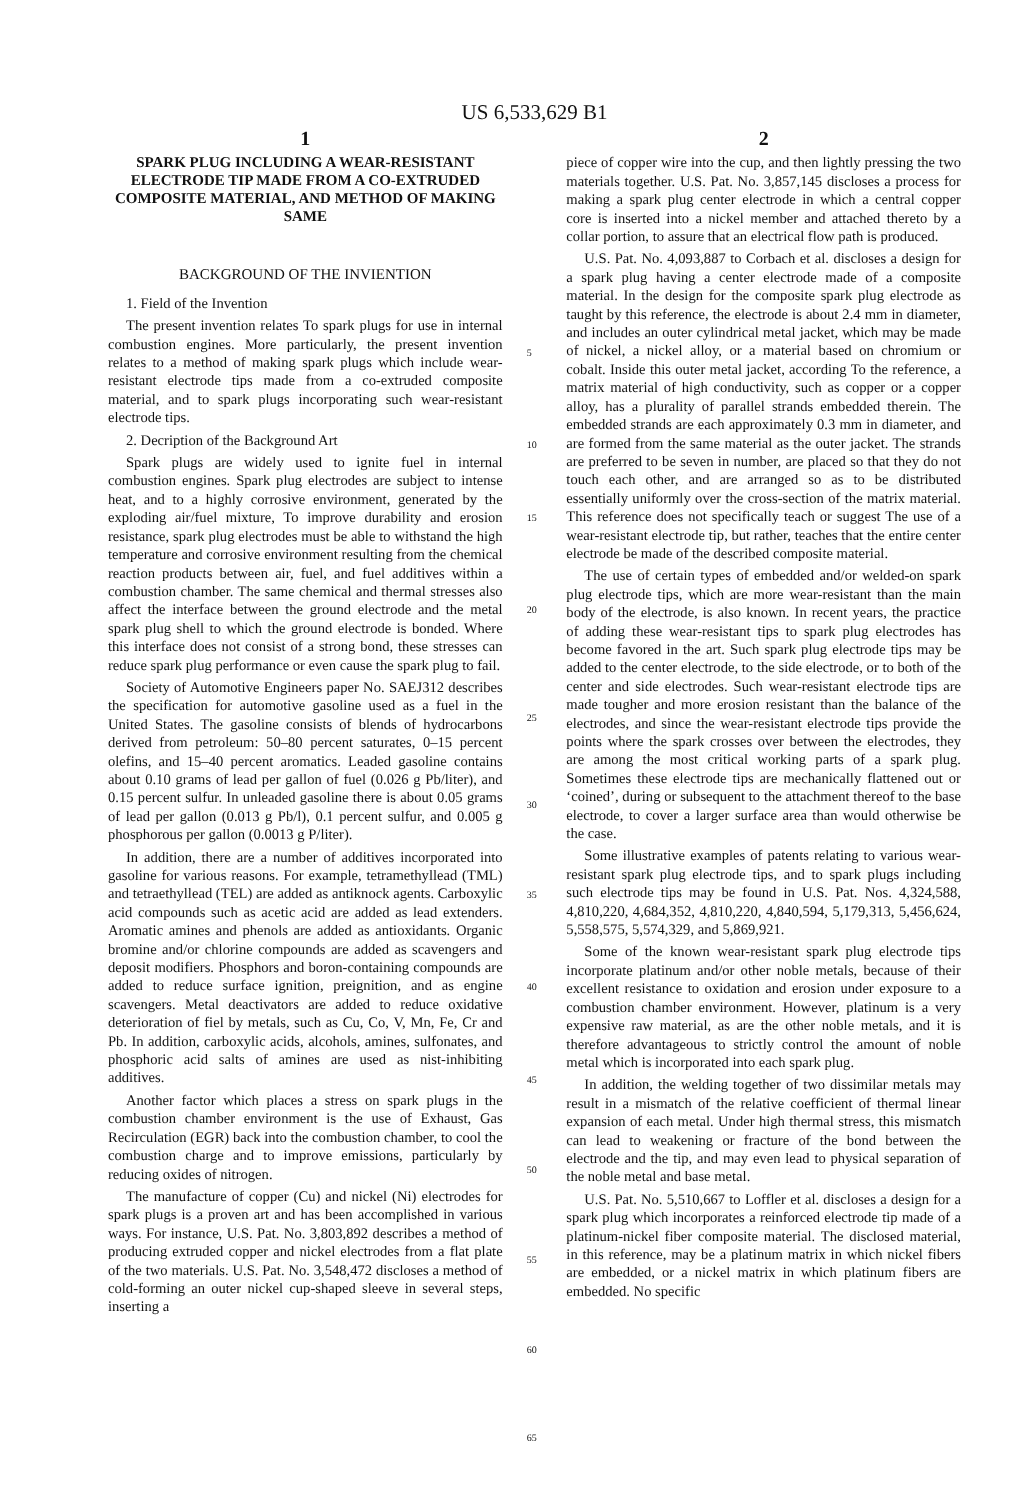US 6,533,629 B1
1
SPARK PLUG INCLUDING A WEAR-RESISTANT ELECTRODE TIP MADE FROM A CO-EXTRUDED COMPOSITE MATERIAL, AND METHOD OF MAKING SAME
BACKGROUND OF THE INVIENTION
1. Field of the Invention
The present invention relates To spark plugs for use in internal combustion engines. More particularly, the present invention relates to a method of making spark plugs which include wear-resistant electrode tips made from a co-extruded composite material, and to spark plugs incorporating such wear-resistant electrode tips.
2. Decription of the Background Art
Spark plugs are widely used to ignite fuel in internal combustion engines. Spark plug electrodes are subject to intense heat, and to a highly corrosive environment, generated by the exploding air/fuel mixture, To improve durability and erosion resistance, spark plug electrodes must be able to withstand the high temperature and corrosive environment resulting from the chemical reaction products between air, fuel, and fuel additives within a combustion chamber. The same chemical and thermal stresses also affect the interface between the ground electrode and the metal spark plug shell to which the ground electrode is bonded. Where this interface does not consist of a strong bond, these stresses can reduce spark plug performance or even cause the spark plug to fail.
Society of Automotive Engineers paper No. SAEJ312 describes the specification for automotive gasoline used as a fuel in the United States. The gasoline consists of blends of hydrocarbons derived from petroleum: 50–80 percent saturates, 0–15 percent olefins, and 15–40 percent aromatics. Leaded gasoline contains about 0.10 grams of lead per gallon of fuel (0.026 g Pb/liter), and 0.15 percent sulfur. In unleaded gasoline there is about 0.05 grams of lead per gallon (0.013 g Pb/l), 0.1 percent sulfur, and 0.005 g phosphorous per gallon (0.0013 g P/liter).
In addition, there are a number of additives incorporated into gasoline for various reasons. For example, tetramethyllead (TML) and tetraethyllead (TEL) are added as antiknock agents. Carboxylic acid compounds such as acetic acid are added as lead extenders. Aromatic amines and phenols are added as antioxidants. Organic bromine and/or chlorine compounds are added as scavengers and deposit modifiers. Phosphors and boron-containing compounds are added to reduce surface ignition, preignition, and as engine scavengers. Metal deactivators are added to reduce oxidative deterioration of fiel by metals, such as Cu, Co, V, Mn, Fe, Cr and Pb. In addition, carboxylic acids, alcohols, amines, sulfonates, and phosphoric acid salts of amines are used as nist-inhibiting additives.
Another factor which places a stress on spark plugs in the combustion chamber environment is the use of Exhaust, Gas Recirculation (EGR) back into the combustion chamber, to cool the combustion charge and to improve emissions, particularly by reducing oxides of nitrogen.
The manufacture of copper (Cu) and nickel (Ni) electrodes for spark plugs is a proven art and has been accomplished in various ways. For instance, U.S. Pat. No. 3,803,892 describes a method of producing extruded copper and nickel electrodes from a flat plate of the two materials. U.S. Pat. No. 3,548,472 discloses a method of cold-forming an outer nickel cup-shaped sleeve in several steps, inserting a
5
10
15
20
25
30
35
40
45
50
55
60
65
2
piece of copper wire into the cup, and then lightly pressing the two materials together. U.S. Pat. No. 3,857,145 discloses a process for making a spark plug center electrode in which a central copper core is inserted into a nickel member and attached thereto by a collar portion, to assure that an electrical flow path is produced.
U.S. Pat. No. 4,093,887 to Corbach et al. discloses a design for a spark plug having a center electrode made of a composite material. In the design for the composite spark plug electrode as taught by this reference, the electrode is about 2.4 mm in diameter, and includes an outer cylindrical metal jacket, which may be made of nickel, a nickel alloy, or a material based on chromium or cobalt. Inside this outer metal jacket, according To the reference, a matrix material of high conductivity, such as copper or a copper alloy, has a plurality of parallel strands embedded therein. The embedded strands are each approximately 0.3 mm in diameter, and are formed from the same material as the outer jacket. The strands are preferred to be seven in number, are placed so that they do not touch each other, and are arranged so as to be distributed essentially uniformly over the cross-section of the matrix material. This reference does not specifically teach or suggest The use of a wear-resistant electrode tip, but rather, teaches that the entire center electrode be made of the described composite material.
The use of certain types of embedded and/or welded-on spark plug electrode tips, which are more wear-resistant than the main body of the electrode, is also known. In recent years, the practice of adding these wear-resistant tips to spark plug electrodes has become favored in the art. Such spark plug electrode tips may be added to the center electrode, to the side electrode, or to both of the center and side electrodes. Such wear-resistant electrode tips are made tougher and more erosion resistant than the balance of the electrodes, and since the wear-resistant electrode tips provide the points where the spark crosses over between the electrodes, they are among the most critical working parts of a spark plug. Sometimes these electrode tips are mechanically flattened out or ‘coined’, during or subsequent to the attachment thereof to the base electrode, to cover a larger surface area than would otherwise be the case.
Some illustrative examples of patents relating to various wear-resistant spark plug electrode tips, and to spark plugs including such electrode tips may be found in U.S. Pat. Nos. 4,324,588, 4,810,220, 4,684,352, 4,810,220, 4,840,594, 5,179,313, 5,456,624, 5,558,575, 5,574,329, and 5,869,921.
Some of the known wear-resistant spark plug electrode tips incorporate platinum and/or other noble metals, because of their excellent resistance to oxidation and erosion under exposure to a combustion chamber environment. However, platinum is a very expensive raw material, as are the other noble metals, and it is therefore advantageous to strictly control the amount of noble metal which is incorporated into each spark plug.
In addition, the welding together of two dissimilar metals may result in a mismatch of the relative coefficient of thermal linear expansion of each metal. Under high thermal stress, this mismatch can lead to weakening or fracture of the bond between the electrode and the tip, and may even lead to physical separation of the noble metal and base metal.
U.S. Pat. No. 5,510,667 to Loffler et al. discloses a design for a spark plug which incorporates a reinforced electrode tip made of a platinum-nickel fiber composite material. The disclosed material, in this reference, may be a platinum matrix in which nickel fibers are embedded, or a nickel matrix in which platinum fibers are embedded. No specific